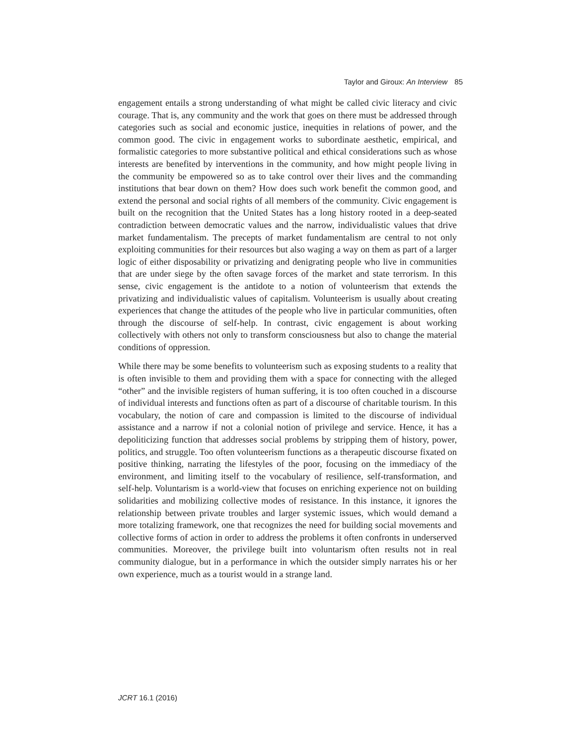Taylor and Giroux: An Interview 85
engagement entails a strong understanding of what might be called civic literacy and civic courage. That is, any community and the work that goes on there must be addressed through categories such as social and economic justice, inequities in relations of power, and the common good. The civic in engagement works to subordinate aesthetic, empirical, and formalistic categories to more substantive political and ethical considerations such as whose interests are benefited by interventions in the community, and how might people living in the community be empowered so as to take control over their lives and the commanding institutions that bear down on them? How does such work benefit the common good, and extend the personal and social rights of all members of the community. Civic engagement is built on the recognition that the United States has a long history rooted in a deep-seated contradiction between democratic values and the narrow, individualistic values that drive market fundamentalism. The precepts of market fundamentalism are central to not only exploiting communities for their resources but also waging a way on them as part of a larger logic of either disposability or privatizing and denigrating people who live in communities that are under siege by the often savage forces of the market and state terrorism. In this sense, civic engagement is the antidote to a notion of volunteerism that extends the privatizing and individualistic values of capitalism. Volunteerism is usually about creating experiences that change the attitudes of the people who live in particular communities, often through the discourse of self-help. In contrast, civic engagement is about working collectively with others not only to transform consciousness but also to change the material conditions of oppression.
While there may be some benefits to volunteerism such as exposing students to a reality that is often invisible to them and providing them with a space for connecting with the alleged “other” and the invisible registers of human suffering, it is too often couched in a discourse of individual interests and functions often as part of a discourse of charitable tourism. In this vocabulary, the notion of care and compassion is limited to the discourse of individual assistance and a narrow if not a colonial notion of privilege and service. Hence, it has a depoliticizing function that addresses social problems by stripping them of history, power, politics, and struggle. Too often volunteerism functions as a therapeutic discourse fixated on positive thinking, narrating the lifestyles of the poor, focusing on the immediacy of the environment, and limiting itself to the vocabulary of resilience, self-transformation, and self-help. Voluntarism is a world-view that focuses on enriching experience not on building solidarities and mobilizing collective modes of resistance. In this instance, it ignores the relationship between private troubles and larger systemic issues, which would demand a more totalizing framework, one that recognizes the need for building social movements and collective forms of action in order to address the problems it often confronts in underserved communities. Moreover, the privilege built into voluntarism often results not in real community dialogue, but in a performance in which the outsider simply narrates his or her own experience, much as a tourist would in a strange land.
JCRT 16.1 (2016)